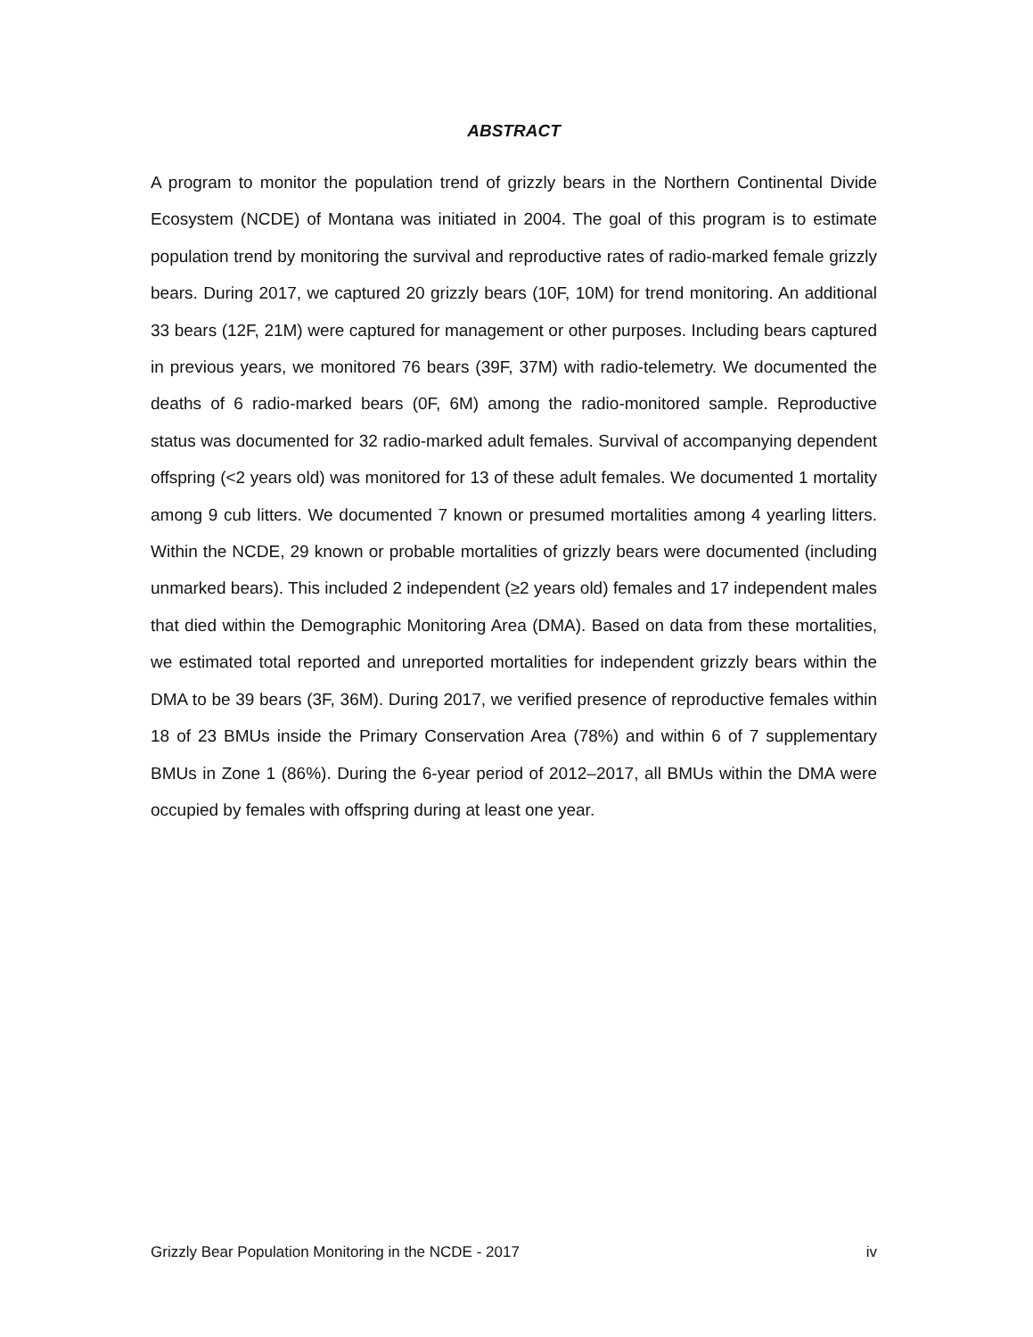ABSTRACT
A program to monitor the population trend of grizzly bears in the Northern Continental Divide Ecosystem (NCDE) of Montana was initiated in 2004. The goal of this program is to estimate population trend by monitoring the survival and reproductive rates of radio-marked female grizzly bears. During 2017, we captured 20 grizzly bears (10F, 10M) for trend monitoring. An additional 33 bears (12F, 21M) were captured for management or other purposes. Including bears captured in previous years, we monitored 76 bears (39F, 37M) with radio-telemetry. We documented the deaths of 6 radio-marked bears (0F, 6M) among the radio-monitored sample. Reproductive status was documented for 32 radio-marked adult females. Survival of accompanying dependent offspring (<2 years old) was monitored for 13 of these adult females. We documented 1 mortality among 9 cub litters. We documented 7 known or presumed mortalities among 4 yearling litters. Within the NCDE, 29 known or probable mortalities of grizzly bears were documented (including unmarked bears). This included 2 independent (≥2 years old) females and 17 independent males that died within the Demographic Monitoring Area (DMA). Based on data from these mortalities, we estimated total reported and unreported mortalities for independent grizzly bears within the DMA to be 39 bears (3F, 36M). During 2017, we verified presence of reproductive females within 18 of 23 BMUs inside the Primary Conservation Area (78%) and within 6 of 7 supplementary BMUs in Zone 1 (86%). During the 6-year period of 2012–2017, all BMUs within the DMA were occupied by females with offspring during at least one year.
Grizzly Bear Population Monitoring in the NCDE - 2017 iv